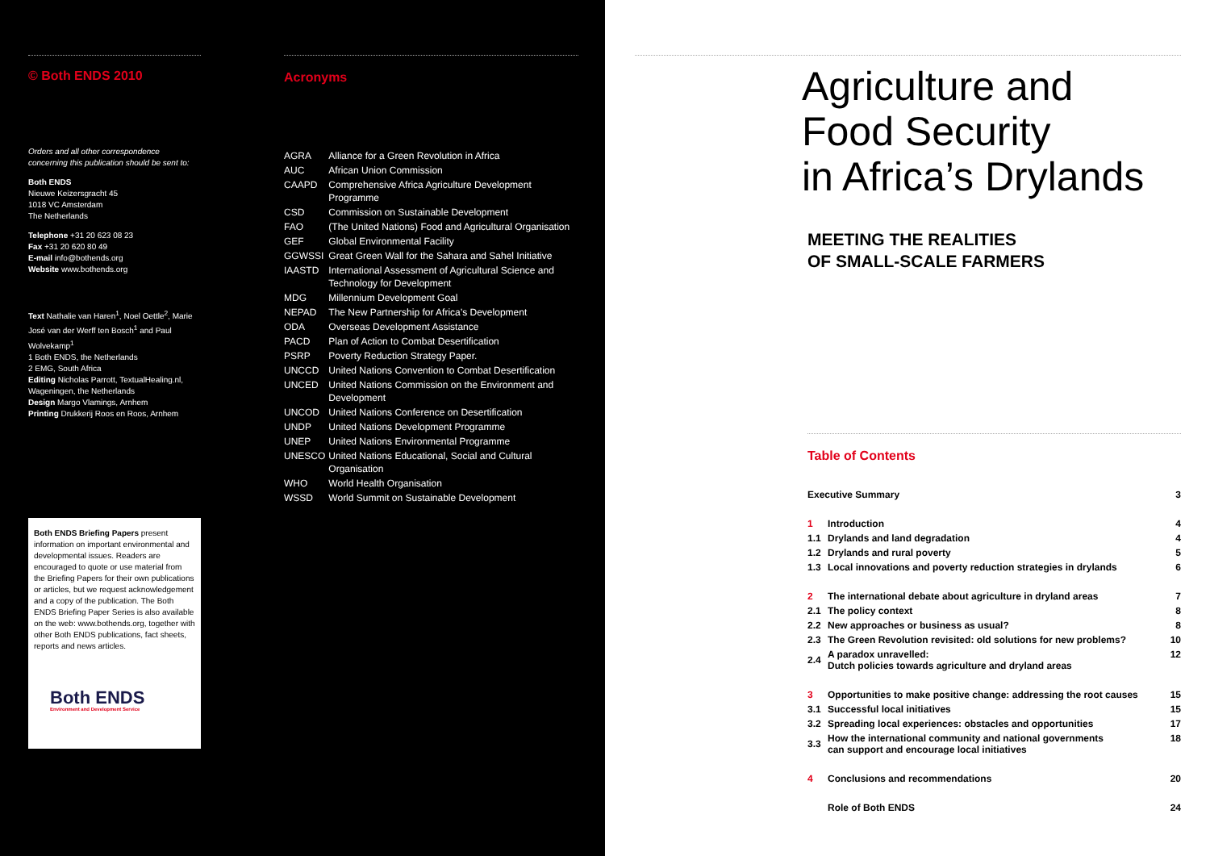© Both ENDS 2010
Orders and all other correspondence concerning this publication should be sent to:
Both ENDS
Nieuwe Keizersgracht 45
1018 VC Amsterdam
The Netherlands
Telephone +31 20 623 08 23
Fax +31 20 620 80 49
E-mail info@bothends.org
Website www.bothends.org
Text Nathalie van Haren<sup>1</sup>, Noel Oettle<sup>2</sup>, Marie José van der Werff ten Bosch<sup>1</sup> and Paul Wolvekamp<sup>1</sup>
1 Both ENDS, the Netherlands
2 EMG, South Africa
Editing Nicholas Parrott, TextualHealing.nl, Wageningen, the Netherlands
Design Margo Vlamings, Arnhem
Printing Drukkerij Roos en Roos, Arnhem
Both ENDS Briefing Papers present information on important environmental and developmental issues. Readers are encouraged to quote or use material from the Briefing Papers for their own publications or articles, but we request acknowledgement and a copy of the publication. The Both ENDS Briefing Paper Series is also available on the web: www.bothends.org, together with other Both ENDS publications, fact sheets, reports and news articles.
Both ENDS
Environment and Development Service
Acronyms
| AGRA | Alliance for a Green Revolution in Africa |
| AUC | African Union Commission |
| CAAPD | Comprehensive Africa Agriculture Development Programme |
| CSD | Commission on Sustainable Development |
| FAO | (The United Nations) Food and Agricultural Organisation |
| GEF | Global Environmental Facility |
| GGWSSI | Great Green Wall for the Sahara and Sahel Initiative |
| IAASTD | International Assessment of Agricultural Science and Technology for Development |
| MDG | Millennium Development Goal |
| NEPAD | The New Partnership for Africa’s Development |
| ODA | Overseas Development Assistance |
| PACD | Plan of Action to Combat Desertification |
| PSRP | Poverty Reduction Strategy Paper. |
| UNCCD | United Nations Convention to Combat Desertification |
| UNCED | United Nations Commission on the Environment and Development |
| UNCOD | United Nations Conference on Desertification |
| UNDP | United Nations Development Programme |
| UNEP | United Nations Environmental Programme |
| UNESCO | United Nations Educational, Social and Cultural Organisation |
| WHO | World Health Organisation |
| WSSD | World Summit on Sustainable Development |
Agriculture and
Food Security
in Africa’s Drylands
MEETING THE REALITIES
OF SMALL-SCALE FARMERS
Table of Contents
| Executive Summary | | 3 |
| 1 | Introduction | 4 |
| 1.1 | Drylands and land degradation | 4 |
| 1.2 | Drylands and rural poverty | 5 |
| 1.3 | Local innovations and poverty reduction strategies in drylands | 6 |
| 2 | The international debate about agriculture in dryland areas | 7 |
| 2.1 | The policy context | 8 |
| 2.2 | New approaches or business as usual? | 8 |
| 2.3 | The Green Revolution revisited: old solutions for new problems? | 10 |
| 2.4 | A paradox unravelled: Dutch policies towards agriculture and dryland areas | 12 |
| 3 | Opportunities to make positive change: addressing the root causes | 15 |
| 3.1 | Successful local initiatives | 15 |
| 3.2 | Spreading local experiences: obstacles and opportunities | 17 |
| 3.3 | How the international community and national governments can support and encourage local initiatives | 18 |
| 4 | Conclusions and recommendations | 20 |
| | Role of Both ENDS | 24 |